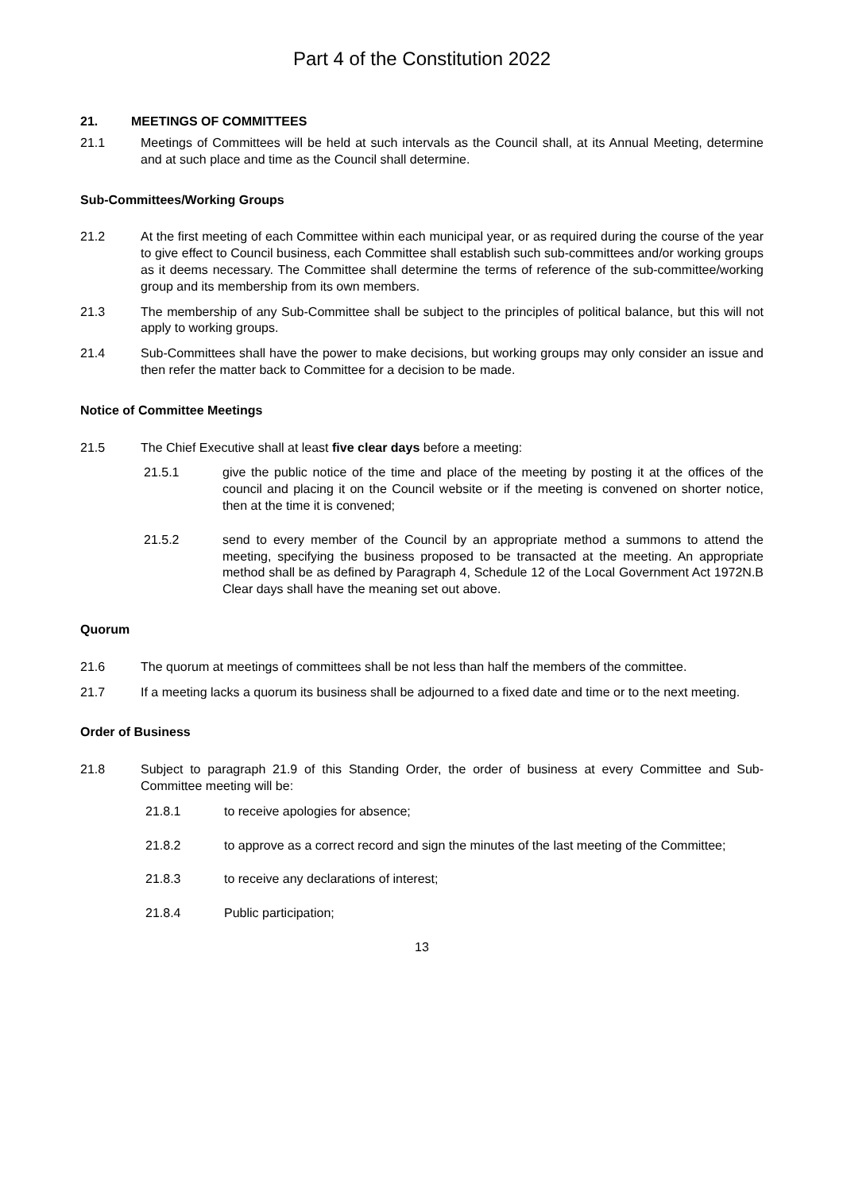Part 4 of the Constitution 2022
21. MEETINGS OF COMMITTEES
21.1 Meetings of Committees will be held at such intervals as the Council shall, at its Annual Meeting, determine and at such place and time as the Council shall determine.
Sub-Committees/Working Groups
21.2 At the first meeting of each Committee within each municipal year, or as required during the course of the year to give effect to Council business, each Committee shall establish such sub-committees and/or working groups as it deems necessary. The Committee shall determine the terms of reference of the sub-committee/working group and its membership from its own members.
21.3 The membership of any Sub-Committee shall be subject to the principles of political balance, but this will not apply to working groups.
21.4 Sub-Committees shall have the power to make decisions, but working groups may only consider an issue and then refer the matter back to Committee for a decision to be made.
Notice of Committee Meetings
21.5 The Chief Executive shall at least five clear days before a meeting:
21.5.1 give the public notice of the time and place of the meeting by posting it at the offices of the council and placing it on the Council website or if the meeting is convened on shorter notice, then at the time it is convened;
21.5.2 send to every member of the Council by an appropriate method a summons to attend the meeting, specifying the business proposed to be transacted at the meeting. An appropriate method shall be as defined by Paragraph 4, Schedule 12 of the Local Government Act 1972N.B Clear days shall have the meaning set out above.
Quorum
21.6 The quorum at meetings of committees shall be not less than half the members of the committee.
21.7 If a meeting lacks a quorum its business shall be adjourned to a fixed date and time or to the next meeting.
Order of Business
21.8 Subject to paragraph 21.9 of this Standing Order, the order of business at every Committee and Sub-Committee meeting will be:
21.8.1 to receive apologies for absence;
21.8.2 to approve as a correct record and sign the minutes of the last meeting of the Committee;
21.8.3 to receive any declarations of interest;
21.8.4 Public participation;
13